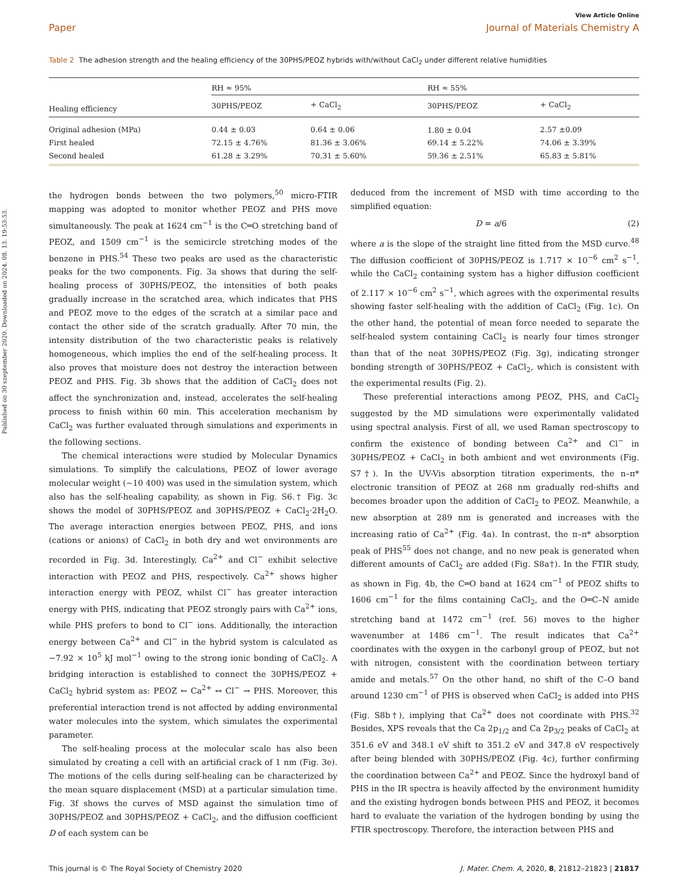View Article Online
Paper Journal of Materials Chemistry A
Table 2 The adhesion strength and the healing efficiency of the 30PHS/PEOZ hybrids with/without CaCl<sub>2</sub> under different relative humidities
| | RH ≈ 95% | | RH ≈ 55% | |
| --- | --- | --- | --- | --- |
| Healing efficiency | 30PHS/PEOZ | + CaCl<sub>2</sub> | 30PHS/PEOZ | + CaCl<sub>2</sub> |
| Original adhesion (MPa) | 0.44 ± 0.03 | 0.64 ± 0.06 | 1.80 ± 0.04 | 2.57 ±0.09 |
| First healed | 72.15 ± 4.76% | 81.36 ± 3.06% | 69.14 ± 5.22% | 74.06 ± 3.39% |
| Second healed | 61.28 ± 3.29% | 70.31 ± 5.60% | 59.36 ± 2.51% | 65.83 ± 5.81% |
Published on 30 szeptember 2020. Downloaded on 2024. 08. 13. 19:53:53.
the hydrogen bonds between the two polymers,<sup>50</sup> micro-FTIR mapping was adopted to monitor whether PEOZ and PHS move simultaneously. The peak at 1624 cm<sup>−1</sup> is the C═O stretching band of PEOZ, and 1509 cm<sup>−1</sup> is the semicircle stretching modes of the benzene in PHS.<sup>54</sup> These two peaks are used as the characteristic peaks for the two components. Fig. 3a shows that during the self-healing process of 30PHS/PEOZ, the intensities of both peaks gradually increase in the scratched area, which indicates that PHS and PEOZ move to the edges of the scratch at a similar pace and contact the other side of the scratch gradually. After 70 min, the intensity distribution of the two characteristic peaks is relatively homogeneous, which implies the end of the self-healing process. It also proves that moisture does not destroy the interaction between PEOZ and PHS. Fig. 3b shows that the addition of CaCl<sub>2</sub> does not affect the synchronization and, instead, accelerates the self-healing process to finish within 60 min. This acceleration mechanism by CaCl<sub>2</sub> was further evaluated through simulations and experiments in the following sections.
The chemical interactions were studied by Molecular Dynamics simulations. To simplify the calculations, PEOZ of lower average molecular weight (∼10 400) was used in the simulation system, which also has the self-healing capability, as shown in Fig. S6.† Fig. 3c shows the model of 30PHS/PEOZ and 30PHS/PEOZ + CaCl<sub>2</sub>·2H<sub>2</sub>O. The average interaction energies between PEOZ, PHS, and ions (cations or anions) of CaCl<sub>2</sub> in both dry and wet environments are recorded in Fig. 3d. Interestingly, Ca<sup>2+</sup> and Cl<sup>−</sup> exhibit selective interaction with PEOZ and PHS, respectively. Ca<sup>2+</sup> shows higher interaction energy with PEOZ, whilst Cl<sup>−</sup> has greater interaction energy with PHS, indicating that PEOZ strongly pairs with Ca<sup>2+</sup> ions, while PHS prefers to bond to Cl<sup>−</sup> ions. Additionally, the interaction energy between Ca<sup>2+</sup> and Cl<sup>−</sup> in the hybrid system is calculated as −7.92 × 10<sup>5</sup> kJ mol<sup>−1</sup> owing to the strong ionic bonding of CaCl<sub>2</sub>. A bridging interaction is established to connect the 30PHS/PEOZ + CaCl<sub>2</sub> hybrid system as: PEOZ ← Ca<sup>2+</sup> ↔ Cl<sup>−</sup> → PHS. Moreover, this preferential interaction trend is not affected by adding environmental water molecules into the system, which simulates the experimental parameter.
The self-healing process at the molecular scale has also been simulated by creating a cell with an artificial crack of 1 nm (Fig. 3e). The motions of the cells during self-healing can be characterized by the mean square displacement (MSD) at a particular simulation time. Fig. 3f shows the curves of MSD against the simulation time of 30PHS/PEOZ and 30PHS/PEOZ + CaCl<sub>2</sub>, and the diffusion coefficient D of each system can be
deduced from the increment of MSD with time according to the simplified equation:
D = a/6 (2)
where a is the slope of the straight line fitted from the MSD curve.<sup>48</sup> The diffusion coefficient of 30PHS/PEOZ is 1.717 × 10<sup>−6</sup> cm<sup>2</sup> s<sup>−1</sup>, while the CaCl<sub>2</sub> containing system has a higher diffusion coefficient of 2.117 × 10<sup>−6</sup> cm<sup>2</sup> s<sup>−1</sup>, which agrees with the experimental results showing faster self-healing with the addition of CaCl<sub>2</sub> (Fig. 1c). On the other hand, the potential of mean force needed to separate the self-healed system containing CaCl<sub>2</sub> is nearly four times stronger than that of the neat 30PHS/PEOZ (Fig. 3g), indicating stronger bonding strength of 30PHS/PEOZ + CaCl<sub>2</sub>, which is consistent with the experimental results (Fig. 2).
These preferential interactions among PEOZ, PHS, and CaCl<sub>2</sub> suggested by the MD simulations were experimentally validated using spectral analysis. First of all, we used Raman spectroscopy to confirm the existence of bonding between Ca<sup>2+</sup> and Cl<sup>−</sup> in 30PHS/PEOZ + CaCl<sub>2</sub> in both ambient and wet environments (Fig. S7†). In the UV-Vis absorption titration experiments, the n–π* electronic transition of PEOZ at 268 nm gradually red-shifts and becomes broader upon the addition of CaCl<sub>2</sub> to PEOZ. Meanwhile, a new absorption at 289 nm is generated and increases with the increasing ratio of Ca<sup>2+</sup> (Fig. 4a). In contrast, the π–π* absorption peak of PHS<sup>55</sup> does not change, and no new peak is generated when different amounts of CaCl<sub>2</sub> are added (Fig. S8a†). In the FTIR study, as shown in Fig. 4b, the C═O band at 1624 cm<sup>−1</sup> of PEOZ shifts to 1606 cm<sup>−1</sup> for the films containing CaCl<sub>2</sub>, and the O═C–N amide stretching band at 1472 cm<sup>−1</sup> (ref. 56) moves to the higher wavenumber at 1486 cm<sup>−1</sup>. The result indicates that Ca<sup>2+</sup> coordinates with the oxygen in the carbonyl group of PEOZ, but not with nitrogen, consistent with the coordination between tertiary amide and metals.<sup>57</sup> On the other hand, no shift of the C–O band around 1230 cm<sup>−1</sup> of PHS is observed when CaCl<sub>2</sub> is added into PHS (Fig. S8b†), implying that Ca<sup>2+</sup> does not coordinate with PHS.<sup>32</sup> Besides, XPS reveals that the Ca 2p<sub>1/2</sub> and Ca 2p<sub>3/2</sub> peaks of CaCl<sub>2</sub> at 351.6 eV and 348.1 eV shift to 351.2 eV and 347.8 eV respectively after being blended with 30PHS/PEOZ (Fig. 4c), further confirming the coordination between Ca<sup>2+</sup> and PEOZ. Since the hydroxyl band of PHS in the IR spectra is heavily affected by the environment humidity and the existing hydrogen bonds between PHS and PEOZ, it becomes hard to evaluate the variation of the hydrogen bonding by using the FTIR spectroscopy. Therefore, the interaction between PHS and
This journal is © The Royal Society of Chemistry 2020 J. Mater. Chem. A, 2020, 8, 21812–21823 | 21817